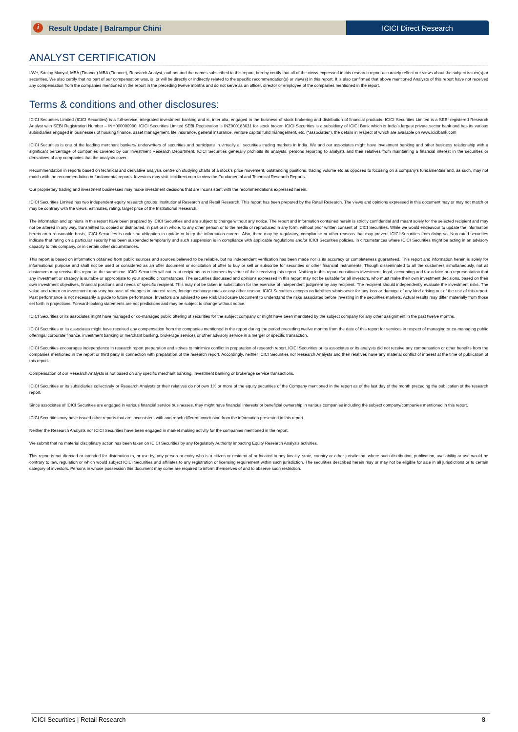i Result Update | Balrampur Chini
ICICI Direct Research
ANALYST CERTIFICATION
I/We, Sanjay Manyal, MBA (Finance) MBA (Finance), Research Analyst, authors and the names subscribed to this report, hereby certify that all of the views expressed in this research report accurately reflect our views about the subject issuer(s) or securities. We also certify that no part of our compensation was, is, or will be directly or indirectly related to the specific recommendation(s) or view(s) in this report. It is also confirmed that above mentioned Analysts of this report have not received any compensation from the companies mentioned in the report in the preceding twelve months and do not serve as an officer, director or employee of the companies mentioned in the report.
Terms & conditions and other disclosures:
ICICI Securities Limited (ICICI Securities) is a full-service, integrated investment banking and is, inter alia, engaged in the business of stock brokering and distribution of financial products. ICICI Securities Limited is a SEBI registered Research Analyst with SEBI Registration Number – INH000000990. ICICI Securities Limited SEBI Registration is INZ000183631 for stock broker. ICICI Securities is a subsidiary of ICICI Bank which is India’s largest private sector bank and has its various subsidiaries engaged in businesses of housing finance, asset management, life insurance, general insurance, venture capital fund management, etc. (“associates”), the details in respect of which are available on www.icicibank.com
ICICI Securities is one of the leading merchant bankers/ underwriters of securities and participate in virtually all securities trading markets in India. We and our associates might have investment banking and other business relationship with a significant percentage of companies covered by our Investment Research Department. ICICI Securities generally prohibits its analysts, persons reporting to analysts and their relatives from maintaining a financial interest in the securities or derivatives of any companies that the analysts cover.
Recommendation in reports based on technical and derivative analysis centre on studying charts of a stock's price movement, outstanding positions, trading volume etc as opposed to focusing on a company's fundamentals and, as such, may not match with the recommendation in fundamental reports. Investors may visit icicidirect.com to view the Fundamental and Technical Research Reports.
Our proprietary trading and investment businesses may make investment decisions that are inconsistent with the recommendations expressed herein.
ICICI Securities Limited has two independent equity research groups: Institutional Research and Retail Research. This report has been prepared by the Retail Research. The views and opinions expressed in this document may or may not match or may be contrary with the views, estimates, rating, target price of the Institutional Research.
The information and opinions in this report have been prepared by ICICI Securities and are subject to change without any notice. The report and information contained herein is strictly confidential and meant solely for the selected recipient and may not be altered in any way, transmitted to, copied or distributed, in part or in whole, to any other person or to the media or reproduced in any form, without prior written consent of ICICI Securities. While we would endeavour to update the information herein on a reasonable basis, ICICI Securities is under no obligation to update or keep the information current. Also, there may be regulatory, compliance or other reasons that may prevent ICICI Securities from doing so. Non-rated securities indicate that rating on a particular security has been suspended temporarily and such suspension is in compliance with applicable regulations and/or ICICI Securities policies, in circumstances where ICICI Securities might be acting in an advisory capacity to this company, or in certain other circumstances.
This report is based on information obtained from public sources and sources believed to be reliable, but no independent verification has been made nor is its accuracy or completeness guaranteed. This report and information herein is solely for informational purpose and shall not be used or considered as an offer document or solicitation of offer to buy or sell or subscribe for securities or other financial instruments. Though disseminated to all the customers simultaneously, not all customers may receive this report at the same time. ICICI Securities will not treat recipients as customers by virtue of their receiving this report. Nothing in this report constitutes investment, legal, accounting and tax advice or a representation that any investment or strategy is suitable or appropriate to your specific circumstances. The securities discussed and opinions expressed in this report may not be suitable for all investors, who must make their own investment decisions, based on their own investment objectives, financial positions and needs of specific recipient. This may not be taken in substitution for the exercise of independent judgment by any recipient. The recipient should independently evaluate the investment risks. The value and return on investment may vary because of changes in interest rates, foreign exchange rates or any other reason. ICICI Securities accepts no liabilities whatsoever for any loss or damage of any kind arising out of the use of this report. Past performance is not necessarily a guide to future performance. Investors are advised to see Risk Disclosure Document to understand the risks associated before investing in the securities markets. Actual results may differ materially from those set forth in projections. Forward-looking statements are not predictions and may be subject to change without notice.
ICICI Securities or its associates might have managed or co-managed public offering of securities for the subject company or might have been mandated by the subject company for any other assignment in the past twelve months.
ICICI Securities or its associates might have received any compensation from the companies mentioned in the report during the period preceding twelve months from the date of this report for services in respect of managing or co-managing public offerings, corporate finance, investment banking or merchant banking, brokerage services or other advisory service in a merger or specific transaction.
ICICI Securities encourages independence in research report preparation and strives to minimize conflict in preparation of research report. ICICI Securities or its associates or its analysts did not receive any compensation or other benefits from the companies mentioned in the report or third party in connection with preparation of the research report. Accordingly, neither ICICI Securities nor Research Analysts and their relatives have any material conflict of interest at the time of publication of this report.
Compensation of our Research Analysts is not based on any specific merchant banking, investment banking or brokerage service transactions.
ICICI Securities or its subsidiaries collectively or Research Analysts or their relatives do not own 1% or more of the equity securities of the Company mentioned in the report as of the last day of the month preceding the publication of the research report.
Since associates of ICICI Securities are engaged in various financial service businesses, they might have financial interests or beneficial ownership in various companies including the subject company/companies mentioned in this report.
ICICI Securities may have issued other reports that are inconsistent with and reach different conclusion from the information presented in this report.
Neither the Research Analysts nor ICICI Securities have been engaged in market making activity for the companies mentioned in the report.
We submit that no material disciplinary action has been taken on ICICI Securities by any Regulatory Authority impacting Equity Research Analysis activities.
This report is not directed or intended for distribution to, or use by, any person or entity who is a citizen or resident of or located in any locality, state, country or other jurisdiction, where such distribution, publication, availability or use would be contrary to law, regulation or which would subject ICICI Securities and affiliates to any registration or licensing requirement within such jurisdiction. The securities described herein may or may not be eligible for sale in all jurisdictions or to certain category of investors. Persons in whose possession this document may come are required to inform themselves of and to observe such restriction.
ICICI Securities | Retail Research 8